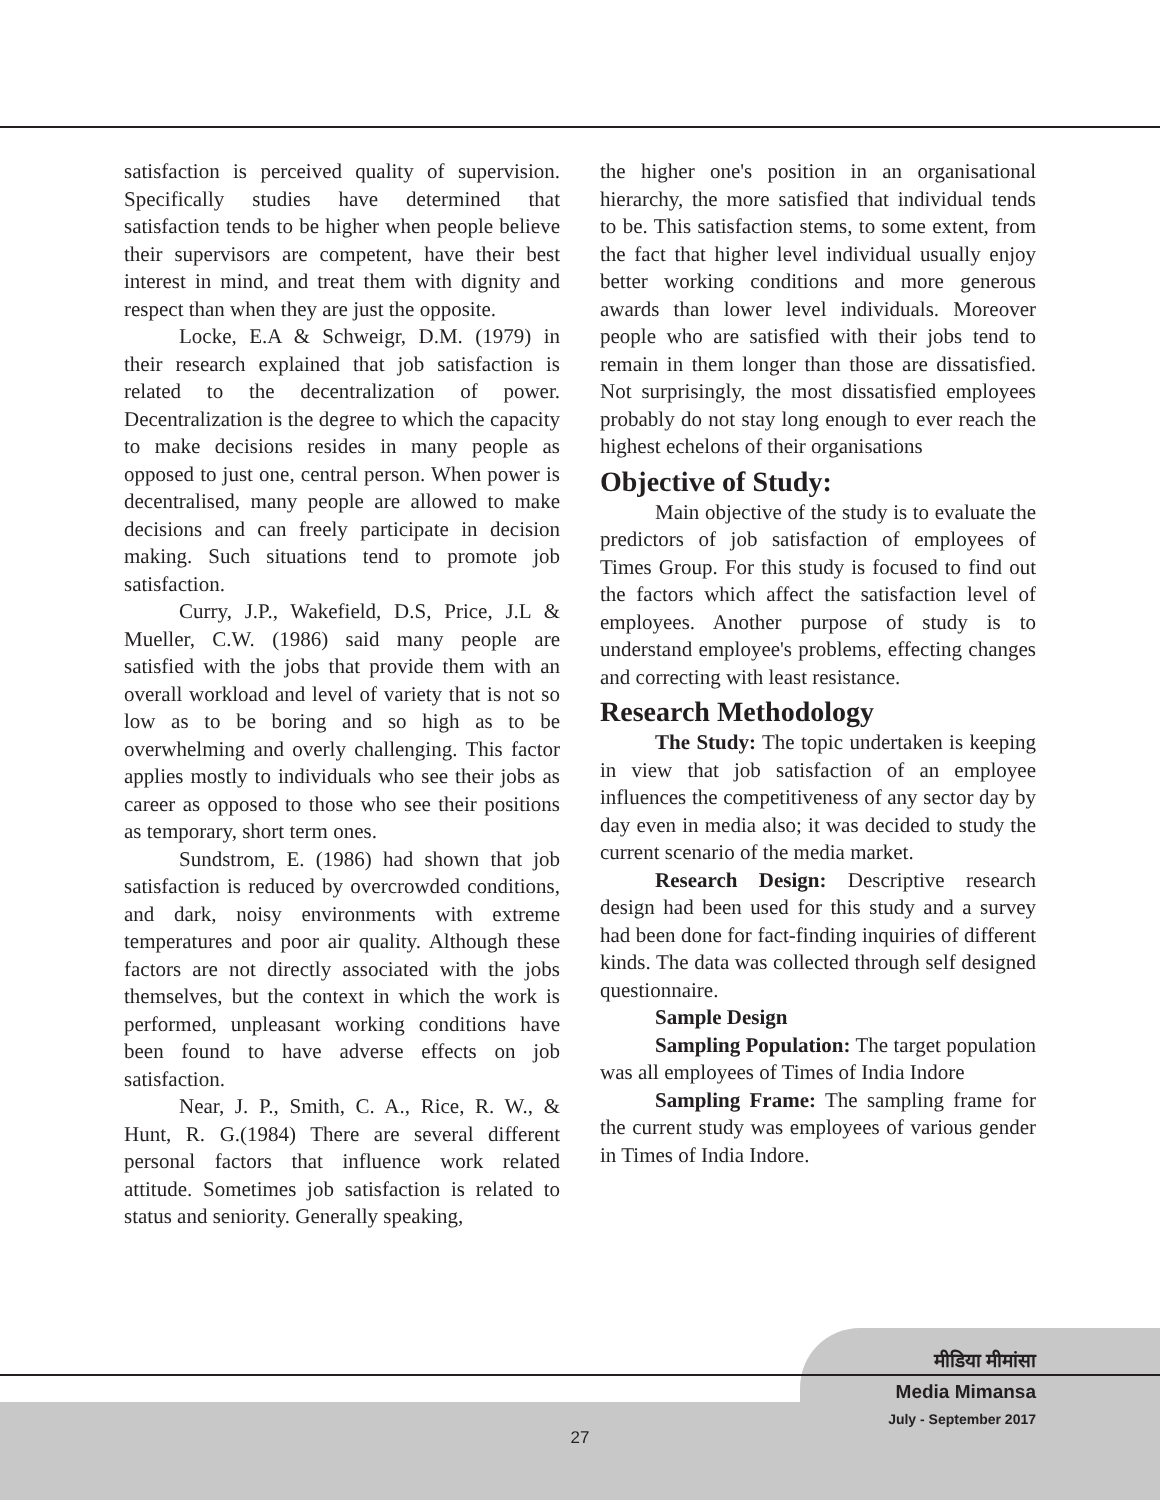satisfaction is perceived quality of supervision. Specifically studies have determined that satisfaction tends to be higher when people believe their supervisors are competent, have their best interest in mind, and treat them with dignity and respect than when they are just the opposite.
Locke, E.A & Schweigr, D.M. (1979) in their research explained that job satisfaction is related to the decentralization of power. Decentralization is the degree to which the capacity to make decisions resides in many people as opposed to just one, central person. When power is decentralised, many people are allowed to make decisions and can freely participate in decision making. Such situations tend to promote job satisfaction.
Curry, J.P., Wakefield, D.S, Price, J.L & Mueller, C.W. (1986) said many people are satisfied with the jobs that provide them with an overall workload and level of variety that is not so low as to be boring and so high as to be overwhelming and overly challenging. This factor applies mostly to individuals who see their jobs as career as opposed to those who see their positions as temporary, short term ones.
Sundstrom, E. (1986) had shown that job satisfaction is reduced by overcrowded conditions, and dark, noisy environments with extreme temperatures and poor air quality. Although these factors are not directly associated with the jobs themselves, but the context in which the work is performed, unpleasant working conditions have been found to have adverse effects on job satisfaction.
Near, J. P., Smith, C. A., Rice, R. W., & Hunt, R. G.(1984) There are several different personal factors that influence work related attitude. Sometimes job satisfaction is related to status and seniority. Generally speaking,
the higher one's position in an organisational hierarchy, the more satisfied that individual tends to be. This satisfaction stems, to some extent, from the fact that higher level individual usually enjoy better working conditions and more generous awards than lower level individuals. Moreover people who are satisfied with their jobs tend to remain in them longer than those are dissatisfied. Not surprisingly, the most dissatisfied employees probably do not stay long enough to ever reach the highest echelons of their organisations
Objective of Study:
Main objective of the study is to evaluate the predictors of job satisfaction of employees of Times Group. For this study is focused to find out the factors which affect the satisfaction level of employees. Another purpose of study is to understand employee's problems, effecting changes and correcting with least resistance.
Research Methodology
The Study: The topic undertaken is keeping in view that job satisfaction of an employee influences the competitiveness of any sector day by day even in media also; it was decided to study the current scenario of the media market.
Research Design: Descriptive research design had been used for this study and a survey had been done for fact-finding inquiries of different kinds. The data was collected through self designed questionnaire.
Sample Design
Sampling Population: The target population was all employees of Times of India Indore
Sampling Frame: The sampling frame for the current study was employees of various gender in Times of India Indore.
मीडिया मीमांसा
Media Mimansa
July - September 2017
27